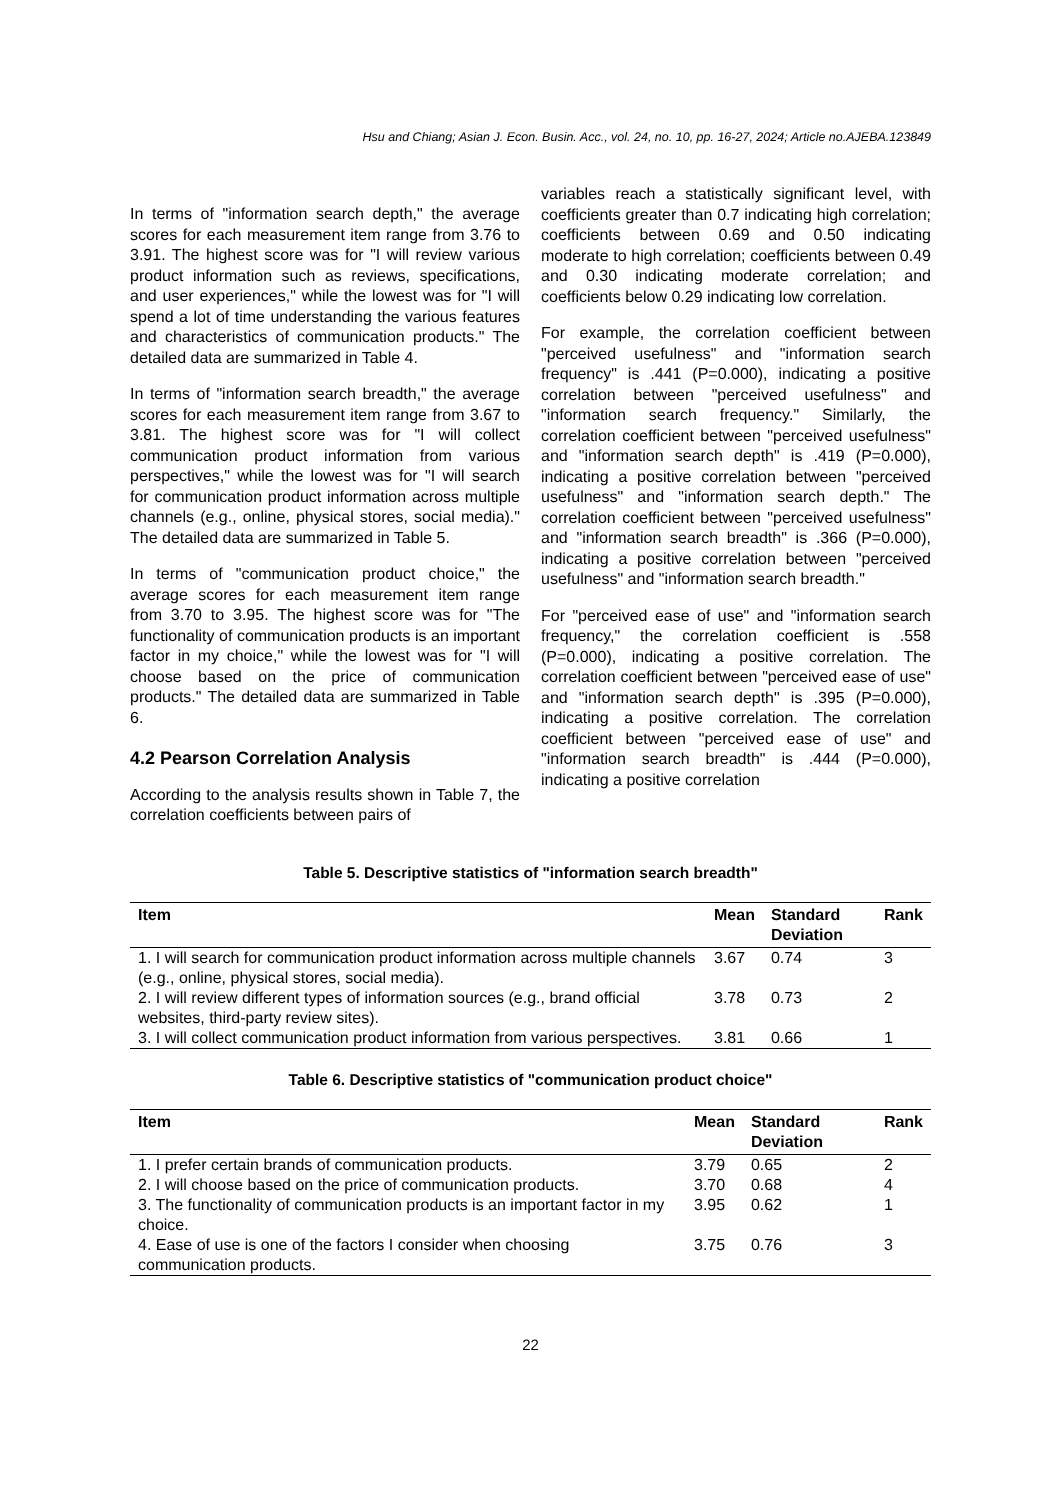Hsu and Chiang; Asian J. Econ. Busin. Acc., vol. 24, no. 10, pp. 16-27, 2024; Article no.AJEBA.123849
In terms of "information search depth," the average scores for each measurement item range from 3.76 to 3.91. The highest score was for "I will review various product information such as reviews, specifications, and user experiences," while the lowest was for "I will spend a lot of time understanding the various features and characteristics of communication products." The detailed data are summarized in Table 4.
In terms of "information search breadth," the average scores for each measurement item range from 3.67 to 3.81. The highest score was for "I will collect communication product information from various perspectives," while the lowest was for "I will search for communication product information across multiple channels (e.g., online, physical stores, social media)." The detailed data are summarized in Table 5.
In terms of "communication product choice," the average scores for each measurement item range from 3.70 to 3.95. The highest score was for "The functionality of communication products is an important factor in my choice," while the lowest was for "I will choose based on the price of communication products." The detailed data are summarized in Table 6.
4.2 Pearson Correlation Analysis
According to the analysis results shown in Table 7, the correlation coefficients between pairs of
variables reach a statistically significant level, with coefficients greater than 0.7 indicating high correlation; coefficients between 0.69 and 0.50 indicating moderate to high correlation; coefficients between 0.49 and 0.30 indicating moderate correlation; and coefficients below 0.29 indicating low correlation.
For example, the correlation coefficient between "perceived usefulness" and "information search frequency" is .441 (P=0.000), indicating a positive correlation between "perceived usefulness" and "information search frequency." Similarly, the correlation coefficient between "perceived usefulness" and "information search depth" is .419 (P=0.000), indicating a positive correlation between "perceived usefulness" and "information search depth." The correlation coefficient between "perceived usefulness" and "information search breadth" is .366 (P=0.000), indicating a positive correlation between "perceived usefulness" and "information search breadth."
For "perceived ease of use" and "information search frequency," the correlation coefficient is .558 (P=0.000), indicating a positive correlation. The correlation coefficient between "perceived ease of use" and "information search depth" is .395 (P=0.000), indicating a positive correlation. The correlation coefficient between "perceived ease of use" and "information search breadth" is .444 (P=0.000), indicating a positive correlation
Table 5. Descriptive statistics of "information search breadth"
| Item | Mean | Standard Deviation | Rank |
| --- | --- | --- | --- |
| 1. I will search for communication product information across multiple channels (e.g., online, physical stores, social media). | 3.67 | 0.74 | 3 |
| 2. I will review different types of information sources (e.g., brand official websites, third-party review sites). | 3.78 | 0.73 | 2 |
| 3. I will collect communication product information from various perspectives. | 3.81 | 0.66 | 1 |
Table 6. Descriptive statistics of "communication product choice"
| Item | Mean | Standard Deviation | Rank |
| --- | --- | --- | --- |
| 1. I prefer certain brands of communication products. | 3.79 | 0.65 | 2 |
| 2. I will choose based on the price of communication products. | 3.70 | 0.68 | 4 |
| 3. The functionality of communication products is an important factor in my choice. | 3.95 | 0.62 | 1 |
| 4. Ease of use is one of the factors I consider when choosing communication products. | 3.75 | 0.76 | 3 |
22